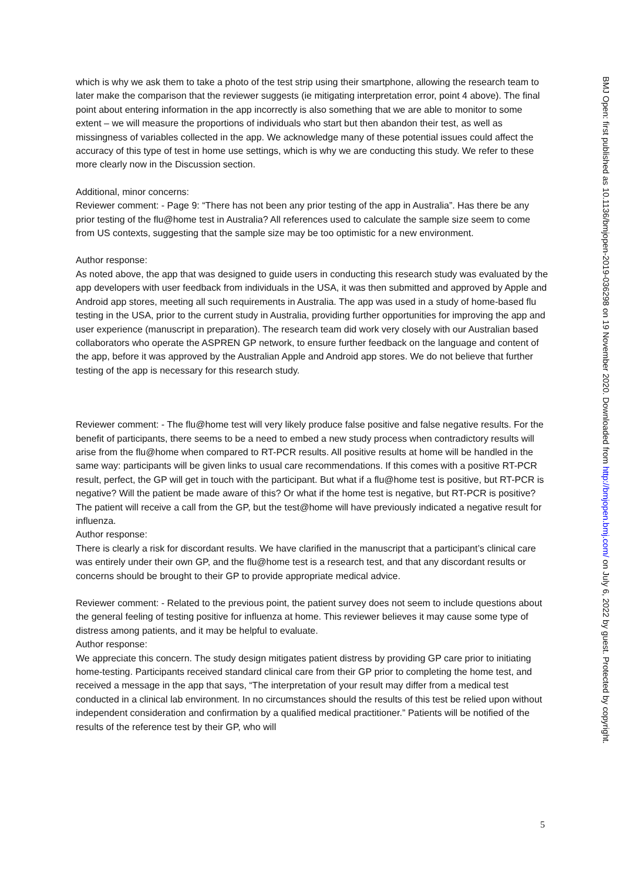which is why we ask them to take a photo of the test strip using their smartphone, allowing the research team to later make the comparison that the reviewer suggests (ie mitigating interpretation error, point 4 above). The final point about entering information in the app incorrectly is also something that we are able to monitor to some extent – we will measure the proportions of individuals who start but then abandon their test, as well as missingness of variables collected in the app. We acknowledge many of these potential issues could affect the accuracy of this type of test in home use settings, which is why we are conducting this study. We refer to these more clearly now in the Discussion section.
Additional, minor concerns:
Reviewer comment: - Page 9: “There has not been any prior testing of the app in Australia”. Has there be any prior testing of the flu@home test in Australia? All references used to calculate the sample size seem to come from US contexts, suggesting that the sample size may be too optimistic for a new environment.
Author response:
As noted above, the app that was designed to guide users in conducting this research study was evaluated by the app developers with user feedback from individuals in the USA, it was then submitted and approved by Apple and Android app stores, meeting all such requirements in Australia. The app was used in a study of home-based flu testing in the USA, prior to the current study in Australia, providing further opportunities for improving the app and user experience (manuscript in preparation). The research team did work very closely with our Australian based collaborators who operate the ASPREN GP network, to ensure further feedback on the language and content of the app, before it was approved by the Australian Apple and Android app stores. We do not believe that further testing of the app is necessary for this research study.
Reviewer comment: - The flu@home test will very likely produce false positive and false negative results. For the benefit of participants, there seems to be a need to embed a new study process when contradictory results will arise from the flu@home when compared to RT-PCR results. All positive results at home will be handled in the same way: participants will be given links to usual care recommendations. If this comes with a positive RT-PCR result, perfect, the GP will get in touch with the participant. But what if a flu@home test is positive, but RT-PCR is negative? Will the patient be made aware of this? Or what if the home test is negative, but RT-PCR is positive? The patient will receive a call from the GP, but the test@home will have previously indicated a negative result for influenza.
Author response:
There is clearly a risk for discordant results. We have clarified in the manuscript that a participant’s clinical care was entirely under their own GP, and the flu@home test is a research test, and that any discordant results or concerns should be brought to their GP to provide appropriate medical advice.
Reviewer comment: - Related to the previous point, the patient survey does not seem to include questions about the general feeling of testing positive for influenza at home. This reviewer believes it may cause some type of distress among patients, and it may be helpful to evaluate.
Author response:
We appreciate this concern. The study design mitigates patient distress by providing GP care prior to initiating home-testing. Participants received standard clinical care from their GP prior to completing the home test, and received a message in the app that says, “The interpretation of your result may differ from a medical test conducted in a clinical lab environment. In no circumstances should the results of this test be relied upon without independent consideration and confirmation by a qualified medical practitioner.” Patients will be notified of the results of the reference test by their GP, who will
BMJ Open: first published as 10.1136/bmjopen-2019-036298 on 19 November 2020. Downloaded from http://bmjopen.bmj.com/ on July 6, 2022 by guest. Protected by copyright.
5